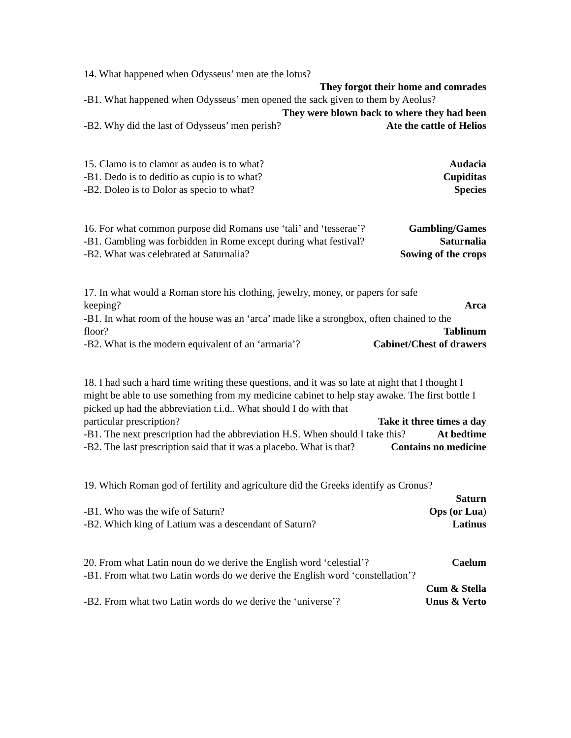14. What happened when Odysseus’ men ate the lotus?
They forgot their home and comrades
-B1. What happened when Odysseus’ men opened the sack given to them by Aeolus?
They were blown back to where they had been
-B2. Why did the last of Odysseus’ men perish? Ate the cattle of Helios
15. Clamo is to clamor as audeo is to what? Audacia
-B1. Dedo is to deditio as cupio is to what? Cupiditas
-B2. Doleo is to Dolor as specio to what? Species
16. For what common purpose did Romans use ‘tali’ and ‘tesserae’? Gambling/Games
-B1. Gambling was forbidden in Rome except during what festival? Saturnalia
-B2. What was celebrated at Saturnalia? Sowing of the crops
17. In what would a Roman store his clothing, jewelry, money, or papers for safe
keeping? Arca
-B1. In what room of the house was an ‘arca’ made like a strongbox, often chained to the
floor? Tablinum
-B2. What is the modern equivalent of an ‘armaria’? Cabinet/Chest of drawers
18. I had such a hard time writing these questions, and it was so late at night that I thought I might be able to use something from my medicine cabinet to help stay awake. The first bottle I picked up had the abbreviation t.i.d.. What should I do with that
particular prescription? Take it three times a day
-B1. The next prescription had the abbreviation H.S. When should I take this? At bedtime
-B2. The last prescription said that it was a placebo. What is that? Contains no medicine
19. Which Roman god of fertility and agriculture did the Greeks identify as Cronus?
Saturn
-B1. Who was the wife of Saturn? Ops (or Lua)
-B2. Which king of Latium was a descendant of Saturn? Latinus
20. From what Latin noun do we derive the English word ‘celestial’? Caelum
-B1. From what two Latin words do we derive the English word ‘constellation’?
Cum & Stella
-B2. From what two Latin words do we derive the ‘universe’? Unus & Verto